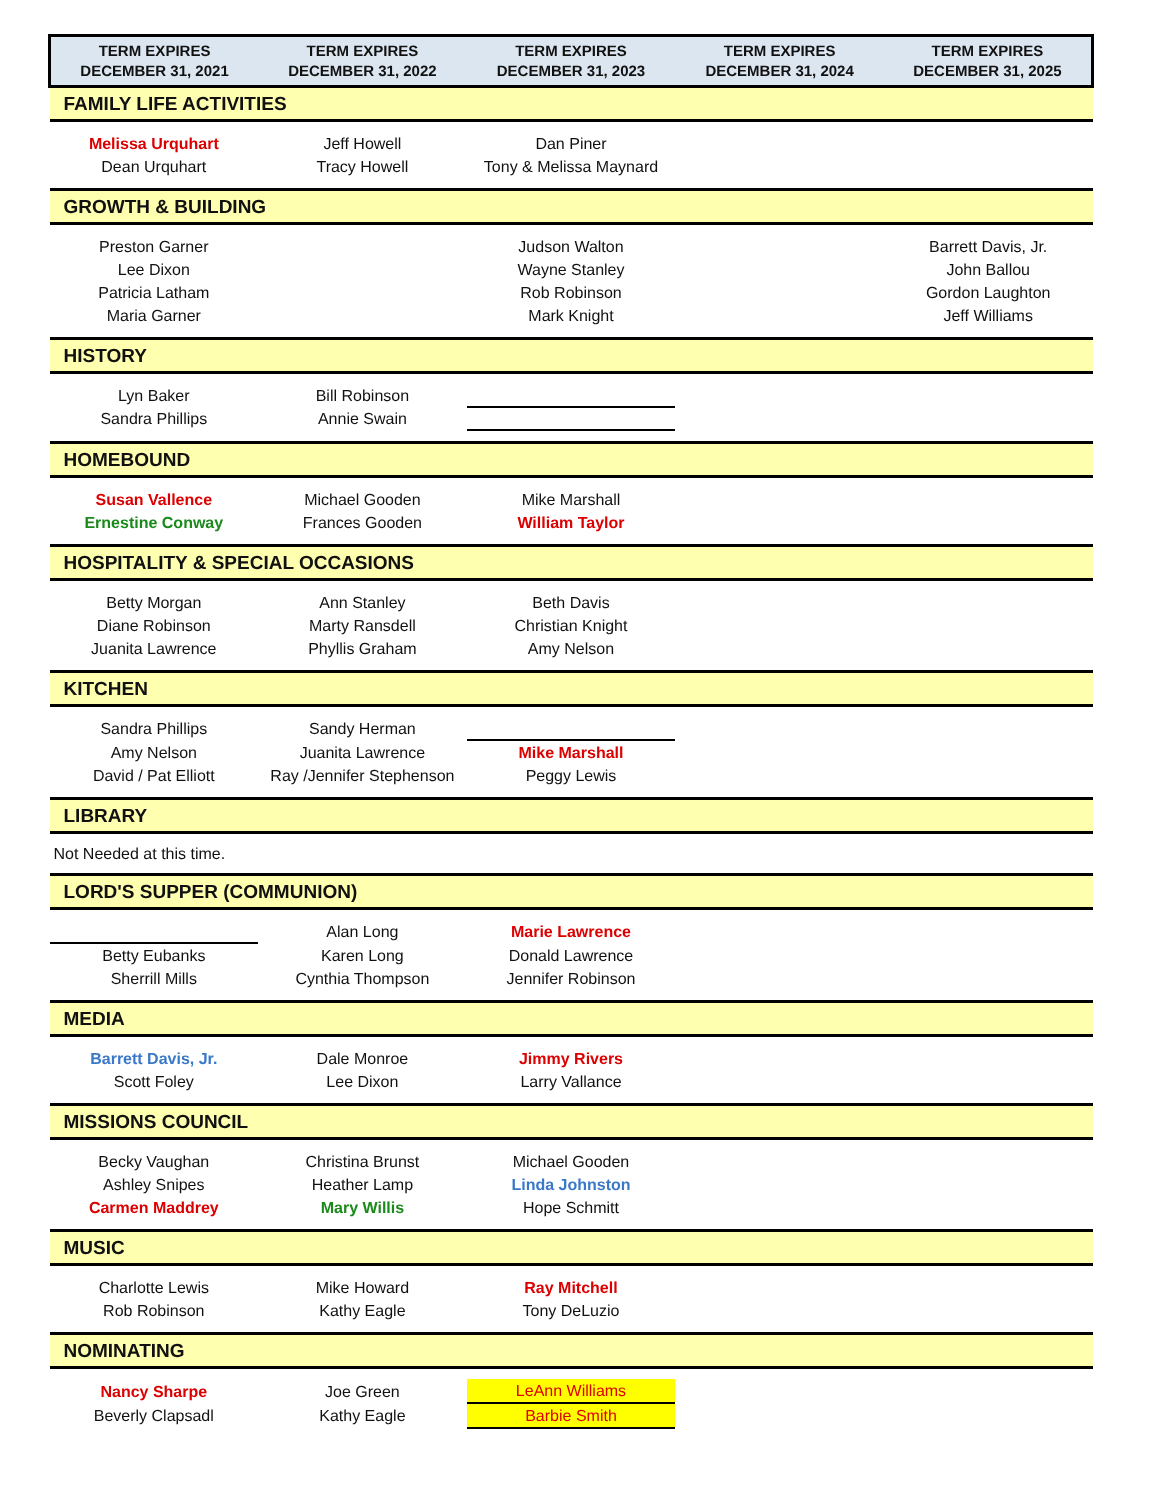| TERM EXPIRES DECEMBER 31, 2021 | TERM EXPIRES DECEMBER 31, 2022 | TERM EXPIRES DECEMBER 31, 2023 | TERM EXPIRES DECEMBER 31, 2024 | TERM EXPIRES DECEMBER 31, 2025 |
| --- | --- | --- | --- | --- |
| FAMILY LIFE ACTIVITIES | | | | |
| Melissa Urquhart | Jeff Howell | Dan Piner | | |
| Dean Urquhart | Tracy Howell | Tony & Melissa Maynard | | |
| GROWTH & BUILDING | | | | |
| Preston Garner | | Judson Walton | | Barrett Davis, Jr. |
| Lee Dixon | | Wayne Stanley | | John Ballou |
| Patricia Latham | | Rob Robinson | | Gordon Laughton |
| Maria Garner | | Mark Knight | | Jeff Williams |
| HISTORY | | | | |
| Lyn Baker | Bill Robinson | | | |
| Sandra Phillips | Annie Swain | | | |
| HOMEBOUND | | | | |
| Susan Vallence | Michael Gooden | Mike Marshall | | |
| Ernestine Conway | Frances Gooden | William Taylor | | |
| HOSPITALITY & SPECIAL OCCASIONS | | | | |
| Betty Morgan | Ann Stanley | Beth Davis | | |
| Diane Robinson | Marty Ransdell | Christian Knight | | |
| Juanita Lawrence | Phyllis Graham | Amy Nelson | | |
| KITCHEN | | | | |
| Sandra Phillips | Sandy Herman | | | |
| Amy Nelson | Juanita Lawrence | Mike Marshall | | |
| David / Pat Elliott | Ray /Jennifer Stephenson | Peggy Lewis | | |
| LIBRARY | | | | |
| Not Needed at this time. | | | | |
| LORD'S SUPPER (COMMUNION) | | | | |
| | Alan Long | Marie Lawrence | | |
| Betty Eubanks | Karen Long | Donald Lawrence | | |
| Sherrill Mills | Cynthia Thompson | Jennifer Robinson | | |
| MEDIA | | | | |
| Barrett Davis, Jr. | Dale Monroe | Jimmy Rivers | | |
| Scott Foley | Lee Dixon | Larry Vallance | | |
| MISSIONS COUNCIL | | | | |
| Becky Vaughan | Christina Brunst | Michael Gooden | | |
| Ashley Snipes | Heather Lamp | Linda Johnston | | |
| Carmen Maddrey | Mary Willis | Hope Schmitt | | |
| MUSIC | | | | |
| Charlotte Lewis | Mike Howard | Ray Mitchell | | |
| Rob Robinson | Kathy Eagle | Tony DeLuzio | | |
| NOMINATING | | | | |
| Nancy Sharpe | Joe Green | LeAnn Williams | | |
| Beverly Clapsadl | Kathy Eagle | Barbie Smith | | |